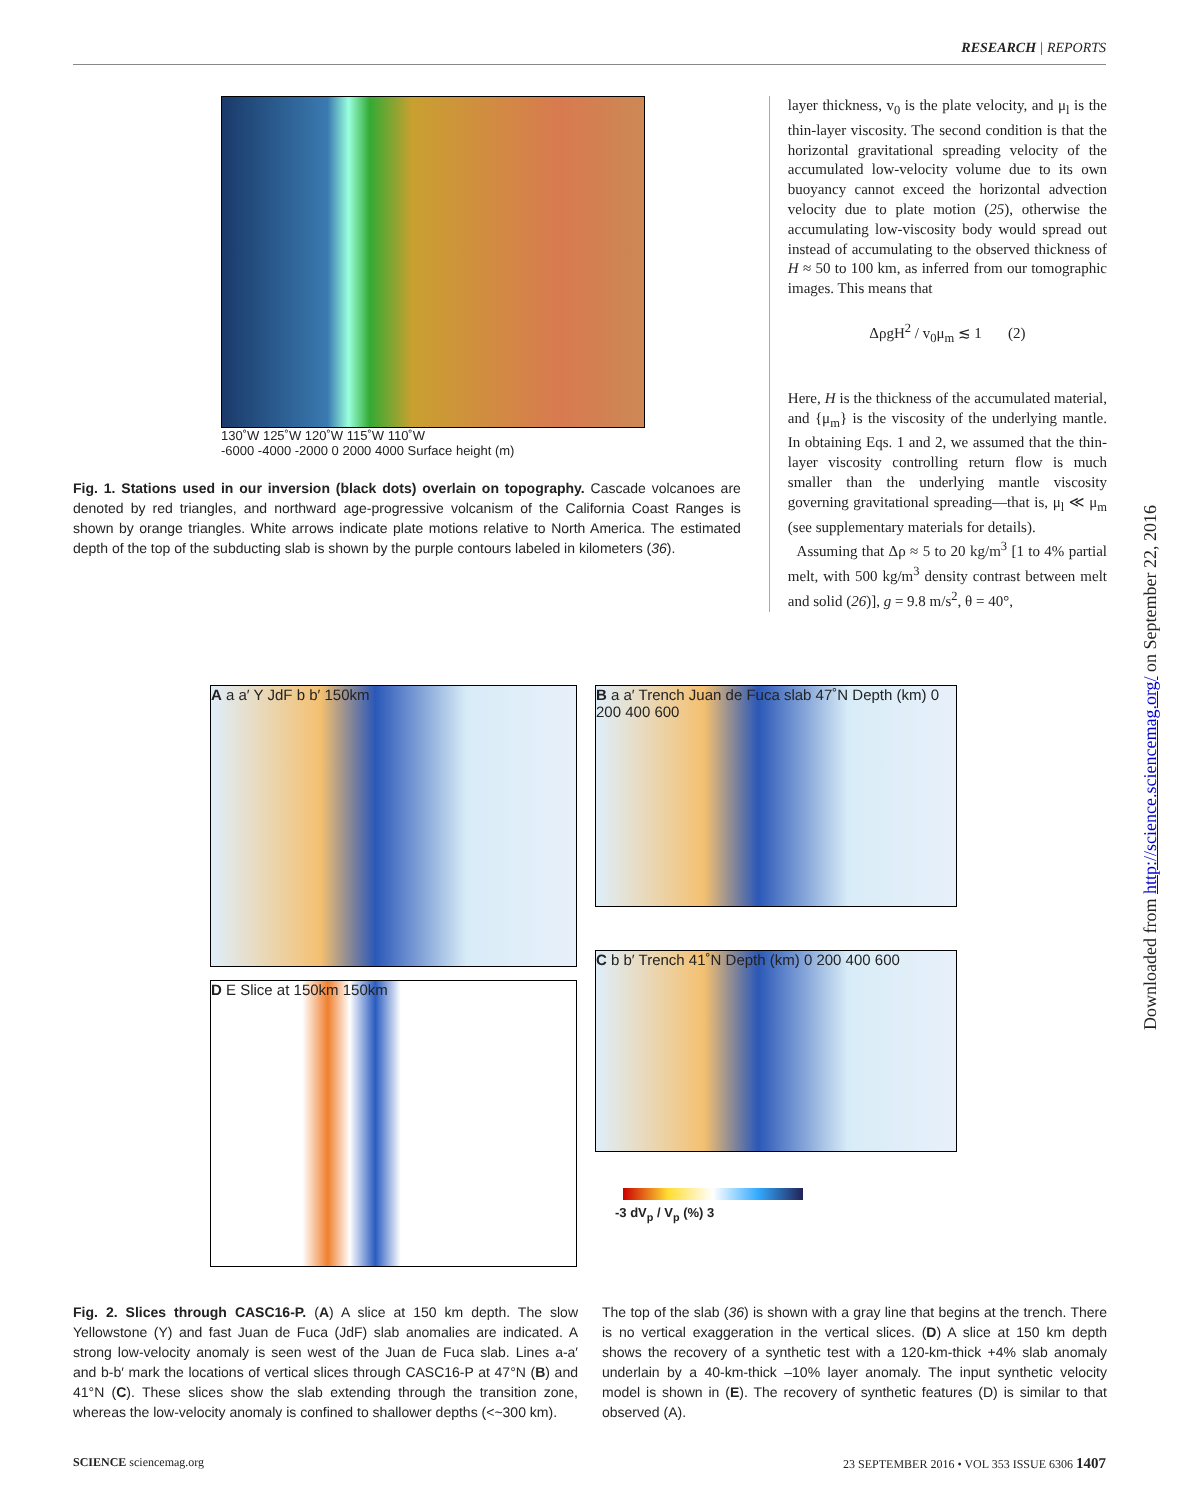RESEARCH | REPORTS
130˚W 125˚W 120˚W 115˚W 110˚W
-6000 -4000 -2000 0 2000 4000 Surface height (m)
Fig. 1. Stations used in our inversion (black dots) overlain on topography. Cascade volcanoes are denoted by red triangles, and northward age-progressive volcanism of the California Coast Ranges is shown by orange triangles. White arrows indicate plate motions relative to North America. The estimated depth of the top of the subducting slab is shown by the purple contours labeled in kilometers (36).
layer thickness, v<sub>0</sub> is the plate velocity, and μ<sub>l</sub> is the thin-layer viscosity. The second condition is that the horizontal gravitational spreading velocity of the accumulated low-velocity volume due to its own buoyancy cannot exceed the horizontal advection velocity due to plate motion (25), otherwise the accumulating low-viscosity body would spread out instead of accumulating to the observed thickness of H ≈ 50 to 100 km, as inferred from our tomographic images. This means that
ΔρgH<sup>2</sup> / v<sub>0</sub>μ<sub>m</sub> ≲ 1 (2)
Here, H is the thickness of the accumulated material, and {μ<sub>m</sub>} is the viscosity of the underlying mantle. In obtaining Eqs. 1 and 2, we assumed that the thin-layer viscosity controlling return flow is much smaller than the underlying mantle viscosity governing gravitational spreading—that is, μ<sub>l</sub> ≪ μ<sub>m</sub> (see supplementary materials for details).
Assuming that Δρ ≈ 5 to 20 kg/m<sup>3</sup> [1 to 4% partial melt, with 500 kg/m<sup>3</sup> density contrast between melt and solid (26)], g = 9.8 m/s<sup>2</sup>, θ = 40°,
A a a′ Y JdF b b′ 150km
B a a′ Trench Juan de Fuca slab 47˚N Depth (km) 0 200 400 600
C b b′ Trench 41˚N Depth (km) 0 200 400 600
D E Slice at 150km 150km
-3 dV<sub>p</sub> / V<sub>p</sub> (%) 3
Fig. 2. Slices through CASC16-P. (A) A slice at 150 km depth. The slow Yellowstone (Y) and fast Juan de Fuca (JdF) slab anomalies are indicated. A strong low-velocity anomaly is seen west of the Juan de Fuca slab. Lines a-a′ and b-b′ mark the locations of vertical slices through CASC16-P at 47°N (B) and 41°N (C). These slices show the slab extending through the transition zone, whereas the low-velocity anomaly is confined to shallower depths (<~300 km).
The top of the slab (36) is shown with a gray line that begins at the trench. There is no vertical exaggeration in the vertical slices. (D) A slice at 150 km depth shows the recovery of a synthetic test with a 120-km-thick +4% slab anomaly underlain by a 40-km-thick –10% layer anomaly. The input synthetic velocity model is shown in (E). The recovery of synthetic features (D) is similar to that observed (A).
SCIENCE sciencemag.org 23 SEPTEMBER 2016 • VOL 353 ISSUE 6306 1407
Downloaded from http://science.sciencemag.org/ on September 22, 2016